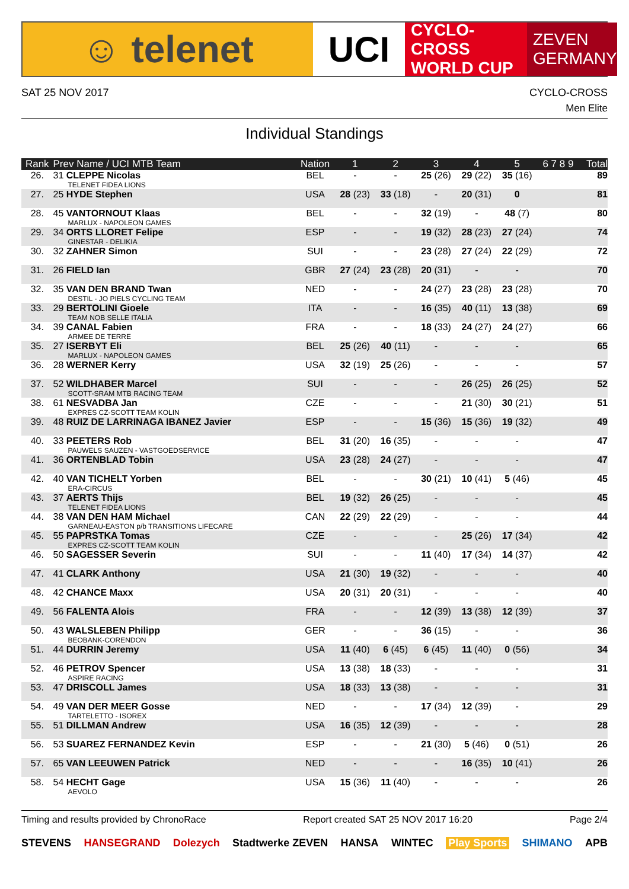☺ telenet UCI
CYCLO-CROSS
WORLD CUP
ZEVEN
GERMANY
SAT 25 NOV 2017 CYCLO-CROSS
Men Elite
Individual Standings
| Rank | Prev Name / UCI MTB Team | Nation | 1 | 2 | 3 | 4 | 5 | 6 7 8 9 | Total |
| --- | --- | --- | --- | --- | --- | --- | --- | --- | --- |
| 26. | 31 CLEPPE Nicolas TELENET FIDEA LIONS | BEL | - | - | 25 (26) | 29 (22) | 35 (16) | | 89 |
| 27. | 25 HYDE Stephen | USA | 28 (23) | 33 (18) | - | 20 (31) | 0 | | 81 |
| 28. | 45 VANTORNOUT Klaas MARLUX - NAPOLEON GAMES | BEL | - | - | 32 (19) | - | 48 (7) | | 80 |
| 29. | 34 ORTS LLORET Felipe GINESTAR - DELIKIA | ESP | - | - | 19 (32) | 28 (23) | 27 (24) | | 74 |
| 30. | 32 ZAHNER Simon | SUI | - | - | 23 (28) | 27 (24) | 22 (29) | | 72 |
| 31. | 26 FIELD Ian | GBR | 27 (24) | 23 (28) | 20 (31) | - | - | | 70 |
| 32. | 35 VAN DEN BRAND Twan DESTIL - JO PIELS CYCLING TEAM | NED | - | - | 24 (27) | 23 (28) | 23 (28) | | 70 |
| 33. | 29 BERTOLINI Gioele TEAM NOB SELLE ITALIA | ITA | - | - | 16 (35) | 40 (11) | 13 (38) | | 69 |
| 34. | 39 CANAL Fabien ARMEE DE TERRE | FRA | - | - | 18 (33) | 24 (27) | 24 (27) | | 66 |
| 35. | 27 ISERBYT Eli MARLUX - NAPOLEON GAMES | BEL | 25 (26) | 40 (11) | - | - | - | | 65 |
| 36. | 28 WERNER Kerry | USA | 32 (19) | 25 (26) | - | - | - | | 57 |
| 37. | 52 WILDHABER Marcel SCOTT-SRAM MTB RACING TEAM | SUI | - | - | - | 26 (25) | 26 (25) | | 52 |
| 38. | 61 NESVADBA Jan EXPRES CZ-SCOTT TEAM KOLIN | CZE | - | - | - | 21 (30) | 30 (21) | | 51 |
| 39. | 48 RUIZ DE LARRINAGA IBANEZ Javier | ESP | - | - | 15 (36) | 15 (36) | 19 (32) | | 49 |
| 40. | 33 PEETERS Rob PAUWELS SAUZEN - VASTGOEDSERVICE | BEL | 31 (20) | 16 (35) | - | - | - | | 47 |
| 41. | 36 ORTENBLAD Tobin | USA | 23 (28) | 24 (27) | - | - | - | | 47 |
| 42. | 40 VAN TICHELT Yorben ERA-CIRCUS | BEL | - | - | 30 (21) | 10 (41) | 5 (46) | | 45 |
| 43. | 37 AERTS Thijs TELENET FIDEA LIONS | BEL | 19 (32) | 26 (25) | - | - | - | | 45 |
| 44. | 38 VAN DEN HAM Michael GARNEAU-EASTON p/b TRANSITIONS LIFECARE | CAN | 22 (29) | 22 (29) | - | - | - | | 44 |
| 45. | 55 PAPRSTKA Tomas EXPRES CZ-SCOTT TEAM KOLIN | CZE | - | - | - | 25 (26) | 17 (34) | | 42 |
| 46. | 50 SAGESSER Severin | SUI | - | - | 11 (40) | 17 (34) | 14 (37) | | 42 |
| 47. | 41 CLARK Anthony | USA | 21 (30) | 19 (32) | - | - | - | | 40 |
| 48. | 42 CHANCE Maxx | USA | 20 (31) | 20 (31) | - | - | - | | 40 |
| 49. | 56 FALENTA Alois | FRA | - | - | 12 (39) | 13 (38) | 12 (39) | | 37 |
| 50. | 43 WALSLEBEN Philipp BEOBANK-CORENDON | GER | - | - | 36 (15) | - | - | | 36 |
| 51. | 44 DURRIN Jeremy | USA | 11 (40) | 6 (45) | 6 (45) | 11 (40) | 0 (56) | | 34 |
| 52. | 46 PETROV Spencer ASPIRE RACING | USA | 13 (38) | 18 (33) | - | - | - | | 31 |
| 53. | 47 DRISCOLL James | USA | 18 (33) | 13 (38) | - | - | - | | 31 |
| 54. | 49 VAN DER MEER Gosse TARTELETTO - ISOREX | NED | - | - | 17 (34) | 12 (39) | - | | 29 |
| 55. | 51 DILLMAN Andrew | USA | 16 (35) | 12 (39) | - | - | - | | 28 |
| 56. | 53 SUAREZ FERNANDEZ Kevin | ESP | - | - | 21 (30) | 5 (46) | 0 (51) | | 26 |
| 57. | 65 VAN LEEUWEN Patrick | NED | - | - | - | 16 (35) | 10 (41) | | 26 |
| 58. | 54 HECHT Gage AEVOLO | USA | 15 (36) | 11 (40) | - | - | - | | 26 |
Timing and results provided by ChronoRace Report created SAT 25 NOV 2017 16:20 Page 2/4
STEVENS HANSEGRAND Dolezych Stadtwerke ZEVEN HANSA WINTEC Play Sports SHIMANO APB